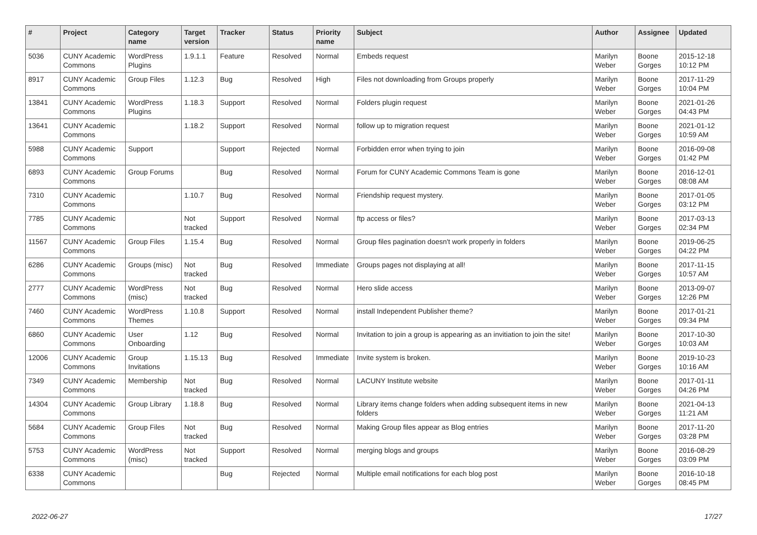| # | Project | Category name | Target version | Tracker | Status | Priority name | Subject | Author | Assignee | Updated |
| --- | --- | --- | --- | --- | --- | --- | --- | --- | --- | --- |
| 5036 | CUNY Academic Commons | WordPress Plugins | 1.9.1.1 | Feature | Resolved | Normal | Embeds request | Marilyn Weber | Boone Gorges | 2015-12-18 10:12 PM |
| 8917 | CUNY Academic Commons | Group Files | 1.12.3 | Bug | Resolved | High | Files not downloading from Groups properly | Marilyn Weber | Boone Gorges | 2017-11-29 10:04 PM |
| 13841 | CUNY Academic Commons | WordPress Plugins | 1.18.3 | Support | Resolved | Normal | Folders plugin request | Marilyn Weber | Boone Gorges | 2021-01-26 04:43 PM |
| 13641 | CUNY Academic Commons | | 1.18.2 | Support | Resolved | Normal | follow up to migration request | Marilyn Weber | Boone Gorges | 2021-01-12 10:59 AM |
| 5988 | CUNY Academic Commons | Support | | Support | Rejected | Normal | Forbidden error when trying to join | Marilyn Weber | Boone Gorges | 2016-09-08 01:42 PM |
| 6893 | CUNY Academic Commons | Group Forums | | Bug | Resolved | Normal | Forum for CUNY Academic Commons Team is gone | Marilyn Weber | Boone Gorges | 2016-12-01 08:08 AM |
| 7310 | CUNY Academic Commons | | 1.10.7 | Bug | Resolved | Normal | Friendship request mystery. | Marilyn Weber | Boone Gorges | 2017-01-05 03:12 PM |
| 7785 | CUNY Academic Commons | | Not tracked | Support | Resolved | Normal | ftp access or files? | Marilyn Weber | Boone Gorges | 2017-03-13 02:34 PM |
| 11567 | CUNY Academic Commons | Group Files | 1.15.4 | Bug | Resolved | Normal | Group files pagination doesn't work properly in folders | Marilyn Weber | Boone Gorges | 2019-06-25 04:22 PM |
| 6286 | CUNY Academic Commons | Groups (misc) | Not tracked | Bug | Resolved | Immediate | Groups pages not displaying at all! | Marilyn Weber | Boone Gorges | 2017-11-15 10:57 AM |
| 2777 | CUNY Academic Commons | WordPress (misc) | Not tracked | Bug | Resolved | Normal | Hero slide access | Marilyn Weber | Boone Gorges | 2013-09-07 12:26 PM |
| 7460 | CUNY Academic Commons | WordPress Themes | 1.10.8 | Support | Resolved | Normal | install Independent Publisher theme? | Marilyn Weber | Boone Gorges | 2017-01-21 09:34 PM |
| 6860 | CUNY Academic Commons | User Onboarding | 1.12 | Bug | Resolved | Normal | Invitation to join a group is appearing as an invitiation to join the site! | Marilyn Weber | Boone Gorges | 2017-10-30 10:03 AM |
| 12006 | CUNY Academic Commons | Group Invitations | 1.15.13 | Bug | Resolved | Immediate | Invite system is broken. | Marilyn Weber | Boone Gorges | 2019-10-23 10:16 AM |
| 7349 | CUNY Academic Commons | Membership | Not tracked | Bug | Resolved | Normal | LACUNY Institute website | Marilyn Weber | Boone Gorges | 2017-01-11 04:26 PM |
| 14304 | CUNY Academic Commons | Group Library | 1.18.8 | Bug | Resolved | Normal | Library items change folders when adding subsequent items in new folders | Marilyn Weber | Boone Gorges | 2021-04-13 11:21 AM |
| 5684 | CUNY Academic Commons | Group Files | Not tracked | Bug | Resolved | Normal | Making Group files appear as Blog entries | Marilyn Weber | Boone Gorges | 2017-11-20 03:28 PM |
| 5753 | CUNY Academic Commons | WordPress (misc) | Not tracked | Support | Resolved | Normal | merging blogs and groups | Marilyn Weber | Boone Gorges | 2016-08-29 03:09 PM |
| 6338 | CUNY Academic Commons | | | Bug | Rejected | Normal | Multiple email notifications for each blog post | Marilyn Weber | Boone Gorges | 2016-10-18 08:45 PM |
2022-06-27 17/27